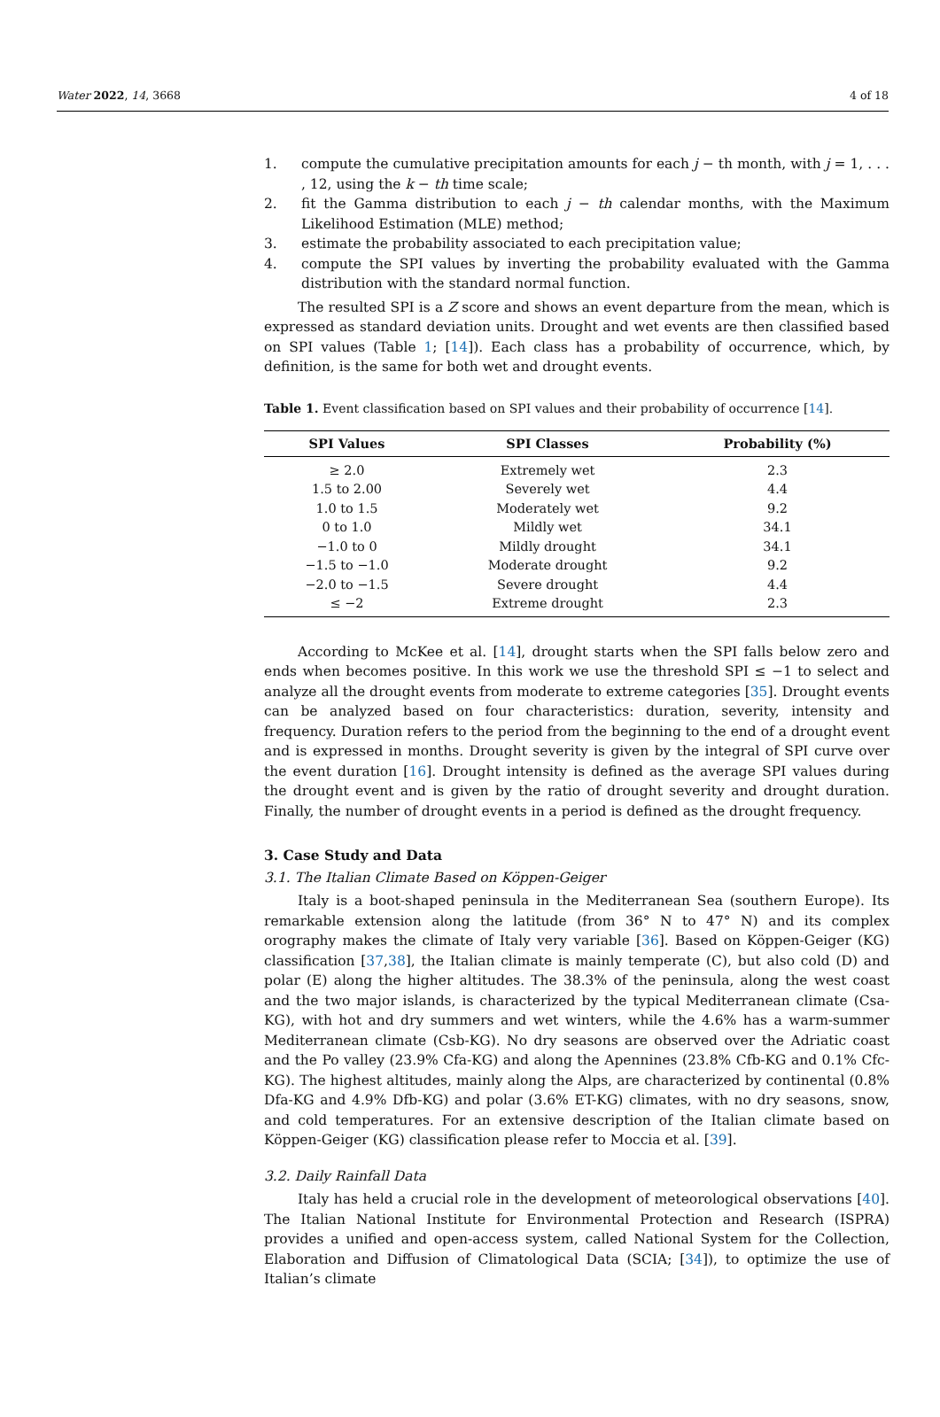Water 2022, 14, 3668 4 of 18
1. compute the cumulative precipitation amounts for each j − th month, with j = 1, . . . , 12, using the k − th time scale;
2. fit the Gamma distribution to each j − th calendar months, with the Maximum Likelihood Estimation (MLE) method;
3. estimate the probability associated to each precipitation value;
4. compute the SPI values by inverting the probability evaluated with the Gamma distribution with the standard normal function.
The resulted SPI is a Z score and shows an event departure from the mean, which is expressed as standard deviation units. Drought and wet events are then classified based on SPI values (Table 1; [14]). Each class has a probability of occurrence, which, by definition, is the same for both wet and drought events.
Table 1. Event classification based on SPI values and their probability of occurrence [14].
| SPI Values | SPI Classes | Probability (%) |
| --- | --- | --- |
| ≥ 2.0 | Extremely wet | 2.3 |
| 1.5 to 2.00 | Severely wet | 4.4 |
| 1.0 to 1.5 | Moderately wet | 9.2 |
| 0 to 1.0 | Mildly wet | 34.1 |
| −1.0 to 0 | Mildly drought | 34.1 |
| −1.5 to −1.0 | Moderate drought | 9.2 |
| −2.0 to −1.5 | Severe drought | 4.4 |
| ≤ −2 | Extreme drought | 2.3 |
According to McKee et al. [14], drought starts when the SPI falls below zero and ends when becomes positive. In this work we use the threshold SPI ≤ −1 to select and analyze all the drought events from moderate to extreme categories [35]. Drought events can be analyzed based on four characteristics: duration, severity, intensity and frequency. Duration refers to the period from the beginning to the end of a drought event and is expressed in months. Drought severity is given by the integral of SPI curve over the event duration [16]. Drought intensity is defined as the average SPI values during the drought event and is given by the ratio of drought severity and drought duration. Finally, the number of drought events in a period is defined as the drought frequency.
3. Case Study and Data
3.1. The Italian Climate Based on Köppen-Geiger
Italy is a boot-shaped peninsula in the Mediterranean Sea (southern Europe). Its remarkable extension along the latitude (from 36° N to 47° N) and its complex orography makes the climate of Italy very variable [36]. Based on Köppen-Geiger (KG) classification [37,38], the Italian climate is mainly temperate (C), but also cold (D) and polar (E) along the higher altitudes. The 38.3% of the peninsula, along the west coast and the two major islands, is characterized by the typical Mediterranean climate (Csa-KG), with hot and dry summers and wet winters, while the 4.6% has a warm-summer Mediterranean climate (Csb-KG). No dry seasons are observed over the Adriatic coast and the Po valley (23.9% Cfa-KG) and along the Apennines (23.8% Cfb-KG and 0.1% Cfc-KG). The highest altitudes, mainly along the Alps, are characterized by continental (0.8% Dfa-KG and 4.9% Dfb-KG) and polar (3.6% ET-KG) climates, with no dry seasons, snow, and cold temperatures. For an extensive description of the Italian climate based on Köppen-Geiger (KG) classification please refer to Moccia et al. [39].
3.2. Daily Rainfall Data
Italy has held a crucial role in the development of meteorological observations [40]. The Italian National Institute for Environmental Protection and Research (ISPRA) provides a unified and open-access system, called National System for the Collection, Elaboration and Diffusion of Climatological Data (SCIA; [34]), to optimize the use of Italian’s climate